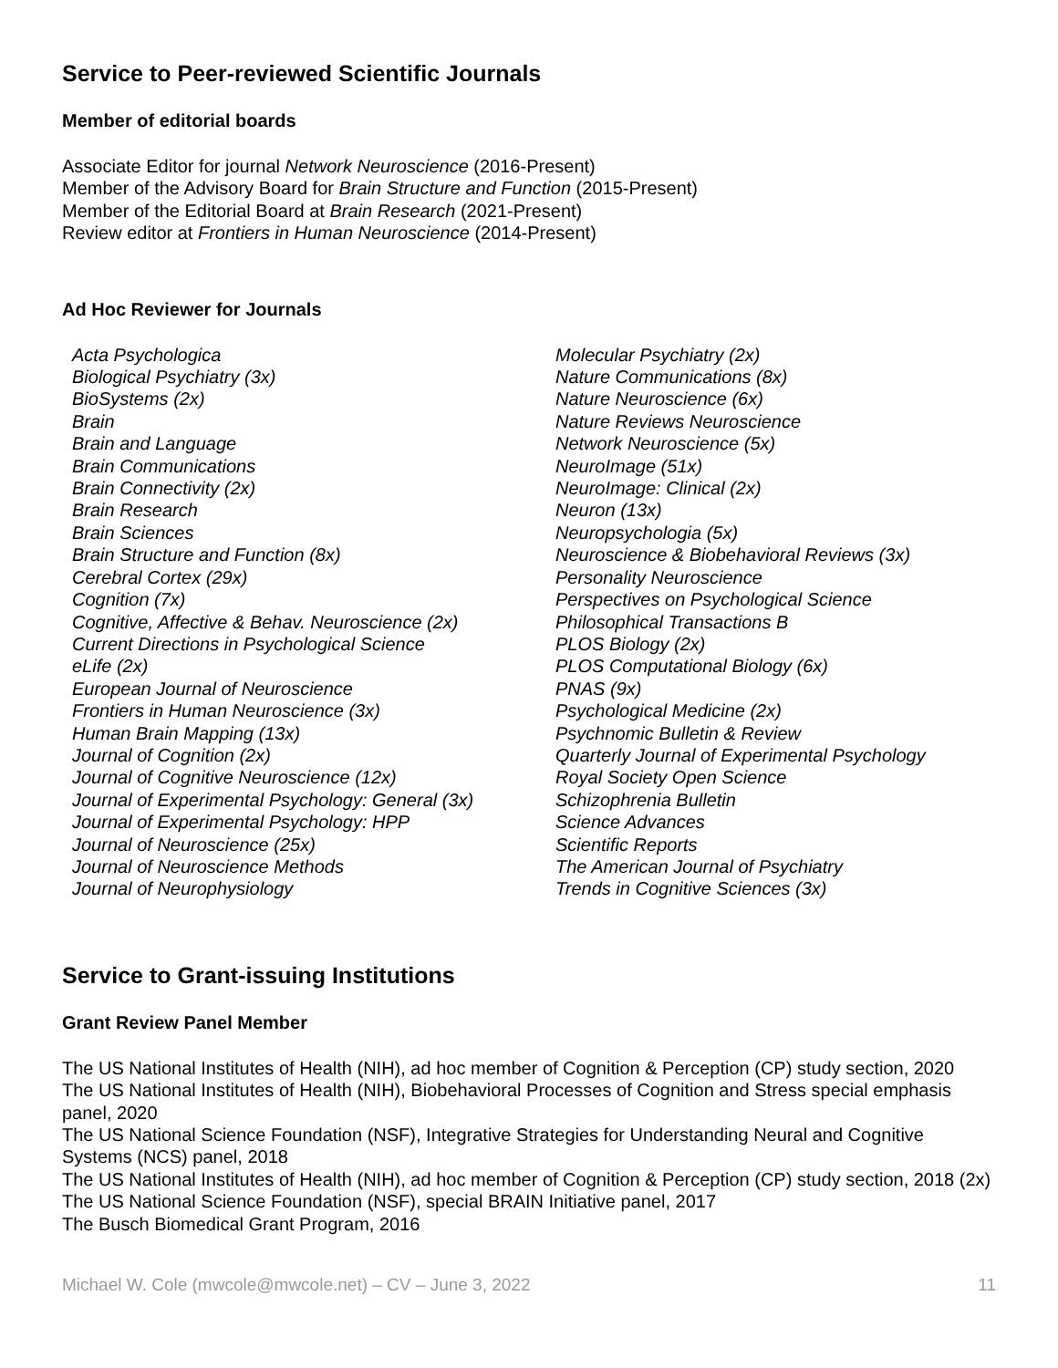Service to Peer-reviewed Scientific Journals
Member of editorial boards
Associate Editor for journal Network Neuroscience (2016-Present)
Member of the Advisory Board for Brain Structure and Function (2015-Present)
Member of the Editorial Board at Brain Research (2021-Present)
Review editor at Frontiers in Human Neuroscience (2014-Present)
Ad Hoc Reviewer for Journals
Acta Psychologica
Biological Psychiatry (3x)
BioSystems (2x)
Brain
Brain and Language
Brain Communications
Brain Connectivity (2x)
Brain Research
Brain Sciences
Brain Structure and Function (8x)
Cerebral Cortex (29x)
Cognition (7x)
Cognitive, Affective & Behav. Neuroscience (2x)
Current Directions in Psychological Science
eLife (2x)
European Journal of Neuroscience
Frontiers in Human Neuroscience (3x)
Human Brain Mapping (13x)
Journal of Cognition (2x)
Journal of Cognitive Neuroscience (12x)
Journal of Experimental Psychology: General (3x)
Journal of Experimental Psychology: HPP
Journal of Neuroscience (25x)
Journal of Neuroscience Methods
Journal of Neurophysiology
Molecular Psychiatry (2x)
Nature Communications (8x)
Nature Neuroscience (6x)
Nature Reviews Neuroscience
Network Neuroscience (5x)
NeuroImage (51x)
NeuroImage: Clinical (2x)
Neuron (13x)
Neuropsychologia (5x)
Neuroscience & Biobehavioral Reviews (3x)
Personality Neuroscience
Perspectives on Psychological Science
Philosophical Transactions B
PLOS Biology (2x)
PLOS Computational Biology (6x)
PNAS (9x)
Psychological Medicine (2x)
Psychnomic Bulletin & Review
Quarterly Journal of Experimental Psychology
Royal Society Open Science
Schizophrenia Bulletin
Science Advances
Scientific Reports
The American Journal of Psychiatry
Trends in Cognitive Sciences (3x)
Service to Grant-issuing Institutions
Grant Review Panel Member
The US National Institutes of Health (NIH), ad hoc member of Cognition & Perception (CP) study section, 2020
The US National Institutes of Health (NIH), Biobehavioral Processes of Cognition and Stress special emphasis panel, 2020
The US National Science Foundation (NSF), Integrative Strategies for Understanding Neural and Cognitive Systems (NCS) panel, 2018
The US National Institutes of Health (NIH), ad hoc member of Cognition & Perception (CP) study section, 2018 (2x)
The US National Science Foundation (NSF), special BRAIN Initiative panel, 2017
The Busch Biomedical Grant Program, 2016
Michael W. Cole (mwcole@mwcole.net) – CV – June 3, 2022 11